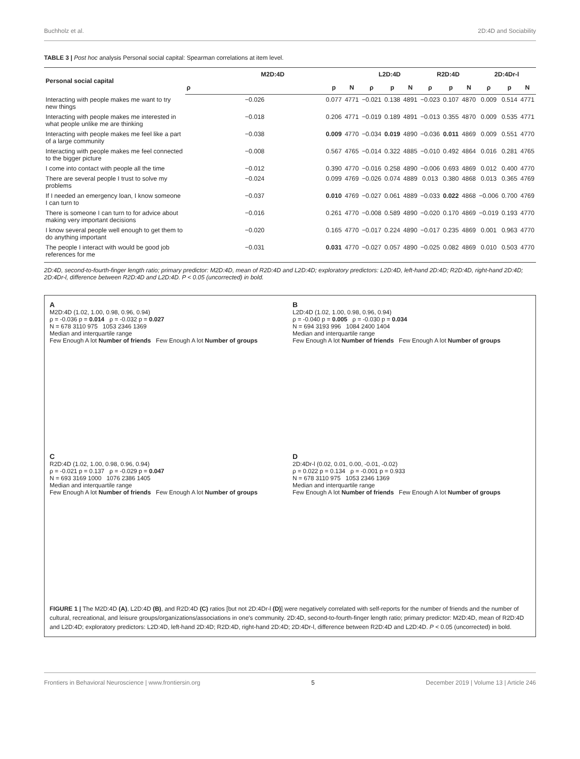Buchholz et al. 2D:4D and Sociability
TABLE 3 | Post hoc analysis Personal social capital: Spearman correlations at item level.
| Personal social capital | M2D:4D | | | L2D:4D | | | R2D:4D | | | 2D:4Dr-l | | |
| --- | --- | --- | --- | --- | --- | --- | --- | --- | --- | --- | --- | --- |
| | ρ | p | N | ρ | p | N | ρ | p | N | ρ | p | N |
| Interacting with people makes me want to try new things | −0.026 | 0.077 | 4771 | −0.021 | 0.138 | 4891 | −0.023 | 0.107 | 4870 | 0.009 | 0.514 | 4771 |
| Interacting with people makes me interested in what people unlike me are thinking | −0.018 | 0.206 | 4771 | −0.019 | 0.189 | 4891 | −0.013 | 0.355 | 4870 | 0.009 | 0.535 | 4771 |
| Interacting with people makes me feel like a part of a large community | −0.038 | 0.009 | 4770 | −0.034 | 0.019 | 4890 | −0.036 | 0.011 | 4869 | 0.009 | 0.551 | 4770 |
| Interacting with people makes me feel connected to the bigger picture | −0.008 | 0.567 | 4765 | −0.014 | 0.322 | 4885 | −0.010 | 0.492 | 4864 | 0.016 | 0.281 | 4765 |
| I come into contact with people all the time | −0.012 | 0.390 | 4770 | −0.016 | 0.258 | 4890 | −0.006 | 0.693 | 4869 | 0.012 | 0.400 | 4770 |
| There are several people I trust to solve my problems | −0.024 | 0.099 | 4769 | −0.026 | 0.074 | 4889 | 0.013 | 0.380 | 4868 | 0.013 | 0.365 | 4769 |
| If I needed an emergency loan, I know someone I can turn to | −0.037 | 0.010 | 4769 | −0.027 | 0.061 | 4889 | −0.033 | 0.022 | 4868 | −0.006 | 0.700 | 4769 |
| There is someone I can turn to for advice about making very important decisions | −0.016 | 0.261 | 4770 | −0.008 | 0.589 | 4890 | −0.020 | 0.170 | 4869 | −0.019 | 0.193 | 4770 |
| I know several people well enough to get them to do anything important | −0.020 | 0.165 | 4770 | −0.017 | 0.224 | 4890 | −0.017 | 0.235 | 4869 | 0.001 | 0.963 | 4770 |
| The people I interact with would be good job references for me | −0.031 | 0.031 | 4770 | −0.027 | 0.057 | 4890 | −0.025 | 0.082 | 4869 | 0.010 | 0.503 | 4770 |
2D:4D, second-to-fourth-finger length ratio; primary predictor: M2D:4D, mean of R2D:4D and L2D:4D; exploratory predictors: L2D:4D, left-hand 2D:4D; R2D:4D, right-hand 2D:4D; 2D:4Dr-l, difference between R2D:4D and L2D:4D. P < 0.05 (uncorrected) in bold.
A
M2D:4D (1.02, 1.00, 0.98, 0.96, 0.94)
ρ = -0.036 p = 0.014 ρ = -0.032 p = 0.027
N = 678 3110 975 1053 2346 1369
Median and interquartile range
Few Enough A lot Number of friends Few Enough A lot Number of groups
B
L2D:4D (1.02, 1.00, 0.98, 0.96, 0.94)
ρ = -0.040 p = 0.005 ρ = -0.030 p = 0.034
N = 694 3193 996 1084 2400 1404
Median and interquartile range
Few Enough A lot Number of friends Few Enough A lot Number of groups
C
R2D:4D (1.02, 1.00, 0.98, 0.96, 0.94)
ρ = -0.021 p = 0.137 ρ = -0.029 p = 0.047
N = 693 3169 1000 1076 2386 1405
Median and interquartile range
Few Enough A lot Number of friends Few Enough A lot Number of groups
D
2D:4Dr-l (0.02, 0.01, 0.00, -0.01, -0.02)
ρ = 0.022 p = 0.134 ρ = -0.001 p = 0.933
N = 678 3110 975 1053 2346 1369
Median and interquartile range
Few Enough A lot Number of friends Few Enough A lot Number of groups
FIGURE 1 | The M2D:4D (A), L2D:4D (B), and R2D:4D (C) ratios [but not 2D:4Dr-l (D)] were negatively correlated with self-reports for the number of friends and the number of cultural, recreational, and leisure groups/organizations/associations in one's community. 2D:4D, second-to-fourth-finger length ratio; primary predictor: M2D:4D, mean of R2D:4D and L2D:4D; exploratory predictors: L2D:4D, left-hand 2D:4D; R2D:4D, right-hand 2D:4D; 2D:4Dr-l, difference between R2D:4D and L2D:4D. P < 0.05 (uncorrected) in bold.
Frontiers in Behavioral Neuroscience | www.frontiersin.org 5 December 2019 | Volume 13 | Article 246